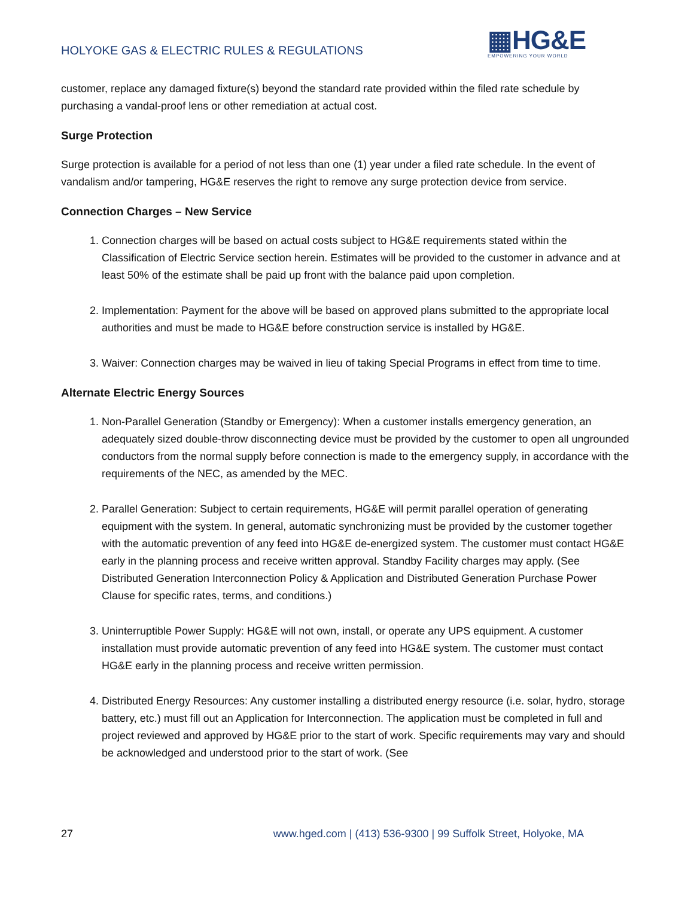HOLYOKE GAS & ELECTRIC RULES & REGULATIONS
▦HG&E
EMPOWERING YOUR WORLD
customer, replace any damaged fixture(s) beyond the standard rate provided within the filed rate schedule by purchasing a vandal-proof lens or other remediation at actual cost.
Surge Protection
Surge protection is available for a period of not less than one (1) year under a filed rate schedule. In the event of vandalism and/or tampering, HG&E reserves the right to remove any surge protection device from service.
Connection Charges – New Service
1. Connection charges will be based on actual costs subject to HG&E requirements stated within the Classification of Electric Service section herein. Estimates will be provided to the customer in advance and at least 50% of the estimate shall be paid up front with the balance paid upon completion.
2. Implementation: Payment for the above will be based on approved plans submitted to the appropriate local authorities and must be made to HG&E before construction service is installed by HG&E.
3. Waiver: Connection charges may be waived in lieu of taking Special Programs in effect from time to time.
Alternate Electric Energy Sources
1. Non-Parallel Generation (Standby or Emergency): When a customer installs emergency generation, an adequately sized double-throw disconnecting device must be provided by the customer to open all ungrounded conductors from the normal supply before connection is made to the emergency supply, in accordance with the requirements of the NEC, as amended by the MEC.
2. Parallel Generation: Subject to certain requirements, HG&E will permit parallel operation of generating equipment with the system. In general, automatic synchronizing must be provided by the customer together with the automatic prevention of any feed into HG&E de-energized system. The customer must contact HG&E early in the planning process and receive written approval. Standby Facility charges may apply. (See Distributed Generation Interconnection Policy & Application and Distributed Generation Purchase Power Clause for specific rates, terms, and conditions.)
3. Uninterruptible Power Supply: HG&E will not own, install, or operate any UPS equipment. A customer installation must provide automatic prevention of any feed into HG&E system. The customer must contact HG&E early in the planning process and receive written permission.
4. Distributed Energy Resources: Any customer installing a distributed energy resource (i.e. solar, hydro, storage battery, etc.) must fill out an Application for Interconnection. The application must be completed in full and project reviewed and approved by HG&E prior to the start of work. Specific requirements may vary and should be acknowledged and understood prior to the start of work. (See
27 www.hged.com | (413) 536-9300 | 99 Suffolk Street, Holyoke, MA